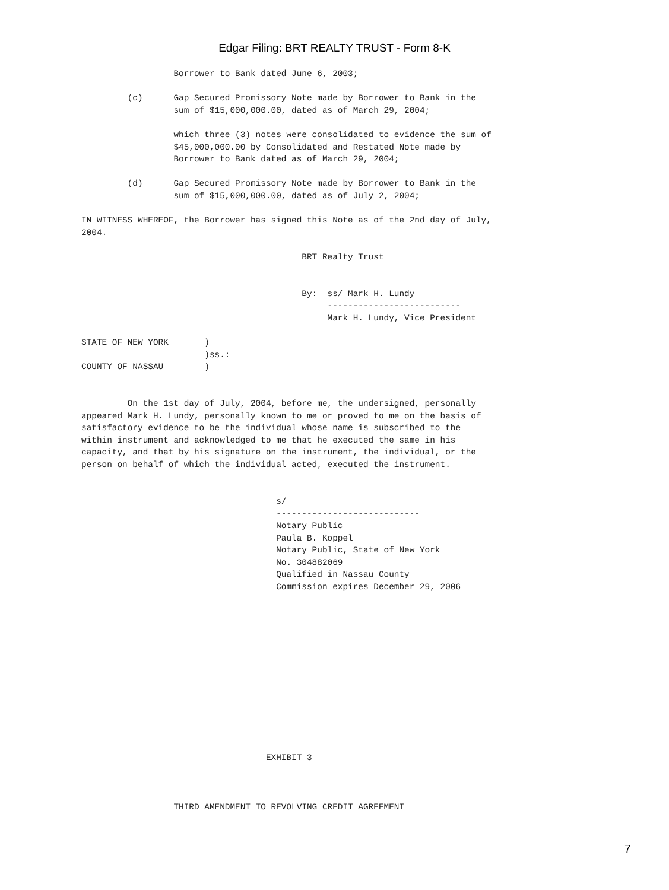Edgar Filing: BRT REALTY TRUST - Form 8-K
                  Borrower to Bank dated June 6, 2003;

         (c)      Gap Secured Promissory Note made by Borrower to Bank in the
                  sum of $15,000,000.00, dated as of March 29, 2004;

                  which three (3) notes were consolidated to evidence the sum of
                  $45,000,000.00 by Consolidated and Restated Note made by
                  Borrower to Bank dated as of March 29, 2004;

         (d)      Gap Secured Promissory Note made by Borrower to Bank in the
                  sum of $15,000,000.00, dated as of July 2, 2004;

IN WITNESS WHEREOF, the Borrower has signed this Note as of the 2nd day of July,
2004.

                                           BRT Realty Trust


                                           By:  ss/ Mark H. Lundy
                                                --------------------------
                                                Mark H. Lundy, Vice President

STATE OF NEW YORK       )
                        )ss.:
COUNTY OF NASSAU        )


         On the 1st day of July, 2004, before me, the undersigned, personally
appeared Mark H. Lundy, personally known to me or proved to me on the basis of
satisfactory evidence to be the individual whose name is subscribed to the
within instrument and acknowledged to me that he executed the same in his
capacity, and that by his signature on the instrument, the individual, or the
person on behalf of which the individual acted, executed the instrument.


                                      s/
                                      ----------------------------
                                      Notary Public
                                      Paula B. Koppel
                                      Notary Public, State of New York
                                      No. 304882069
                                      Qualified in Nassau County
                                      Commission expires December 29, 2006













                                    EXHIBIT 3



                  THIRD AMENDMENT TO REVOLVING CREDIT AGREEMENT
7